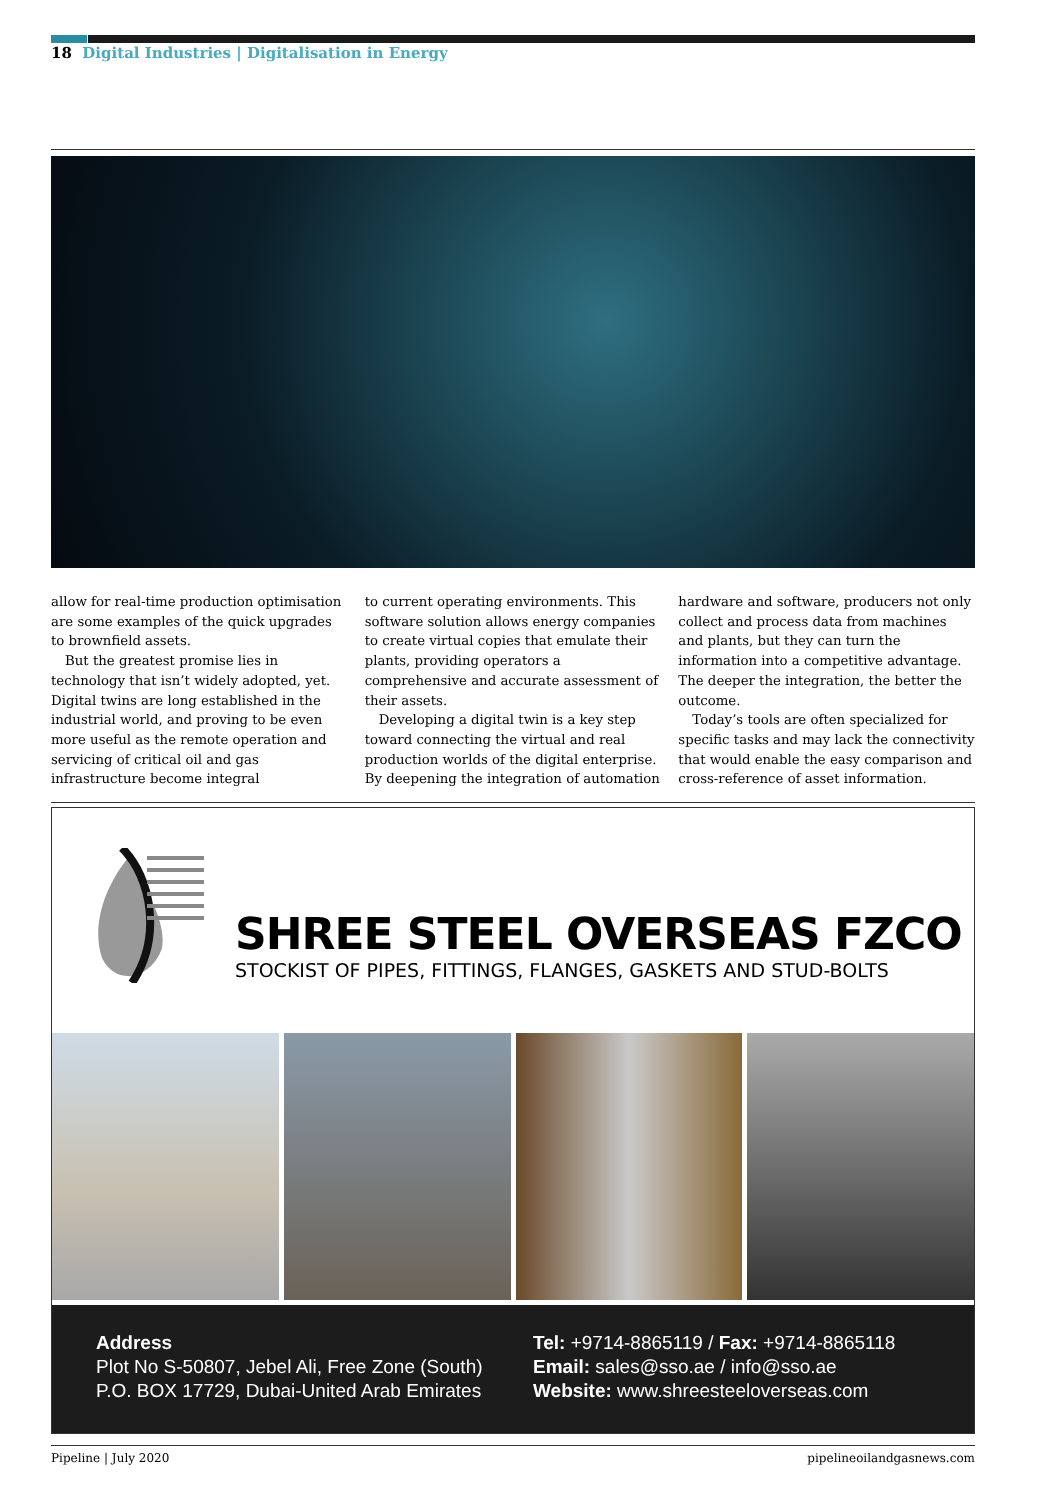18 Digital Industries | Digitalisation in Energy
allow for real-time production optimisation are some examples of the quick upgrades to brownfield assets.
But the greatest promise lies in technology that isn’t widely adopted, yet. Digital twins are long established in the industrial world, and proving to be even more useful as the remote operation and servicing of critical oil and gas infrastructure become integral
to current operating environments. This software solution allows energy companies to create virtual copies that emulate their plants, providing operators a comprehensive and accurate assessment of their assets.
Developing a digital twin is a key step toward connecting the virtual and real production worlds of the digital enterprise. By deepening the integration of automation
hardware and software, producers not only collect and process data from machines and plants, but they can turn the information into a competitive advantage. The deeper the integration, the better the outcome.
Today’s tools are often specialized for specific tasks and may lack the connectivity that would enable the easy comparison and cross-reference of asset information.
SHREE STEEL OVERSEAS FZCO
STOCKIST OF PIPES, FITTINGS, FLANGES, GASKETS AND STUD-BOLTS
Address
Plot No S-50807, Jebel Ali, Free Zone (South)
P.O. BOX 17729, Dubai-United Arab Emirates
Tel: +9714-8865119 / Fax: +9714-8865118
Email: sales@sso.ae / info@sso.ae
Website: www.shreesteeloverseas.com
Pipeline | July 2020 pipelineoilandgasnews.com